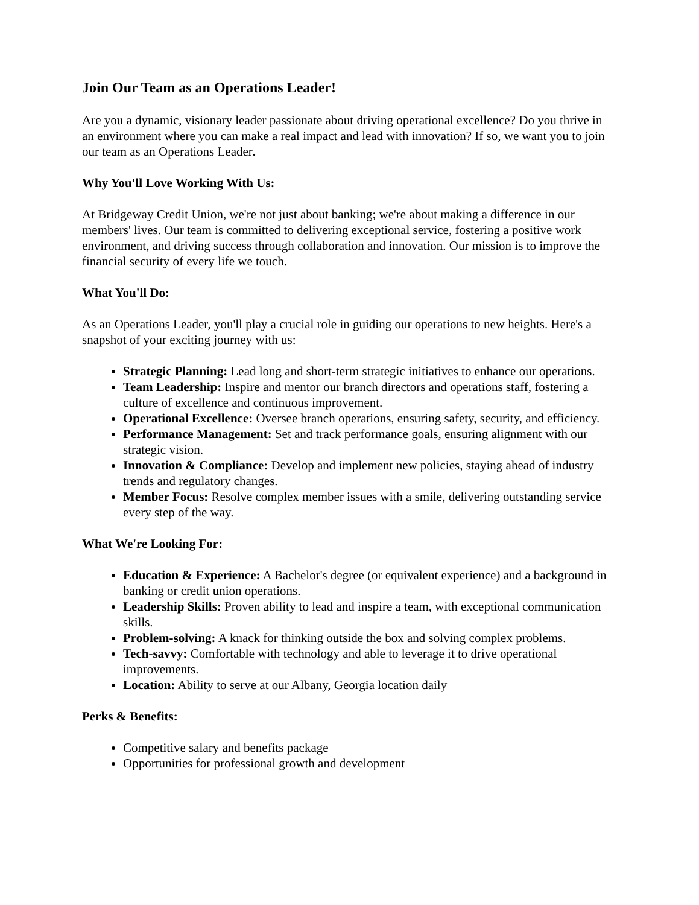Join Our Team as an Operations Leader!
Are you a dynamic, visionary leader passionate about driving operational excellence? Do you thrive in an environment where you can make a real impact and lead with innovation? If so, we want you to join our team as an Operations Leader.
Why You'll Love Working With Us:
At Bridgeway Credit Union, we're not just about banking; we're about making a difference in our members' lives. Our team is committed to delivering exceptional service, fostering a positive work environment, and driving success through collaboration and innovation. Our mission is to improve the financial security of every life we touch.
What You'll Do:
As an Operations Leader, you'll play a crucial role in guiding our operations to new heights. Here's a snapshot of your exciting journey with us:
Strategic Planning: Lead long and short-term strategic initiatives to enhance our operations.
Team Leadership: Inspire and mentor our branch directors and operations staff, fostering a culture of excellence and continuous improvement.
Operational Excellence: Oversee branch operations, ensuring safety, security, and efficiency.
Performance Management: Set and track performance goals, ensuring alignment with our strategic vision.
Innovation & Compliance: Develop and implement new policies, staying ahead of industry trends and regulatory changes.
Member Focus: Resolve complex member issues with a smile, delivering outstanding service every step of the way.
What We're Looking For:
Education & Experience: A Bachelor's degree (or equivalent experience) and a background in banking or credit union operations.
Leadership Skills: Proven ability to lead and inspire a team, with exceptional communication skills.
Problem-solving: A knack for thinking outside the box and solving complex problems.
Tech-savvy: Comfortable with technology and able to leverage it to drive operational improvements.
Location: Ability to serve at our Albany, Georgia location daily
Perks & Benefits:
Competitive salary and benefits package
Opportunities for professional growth and development